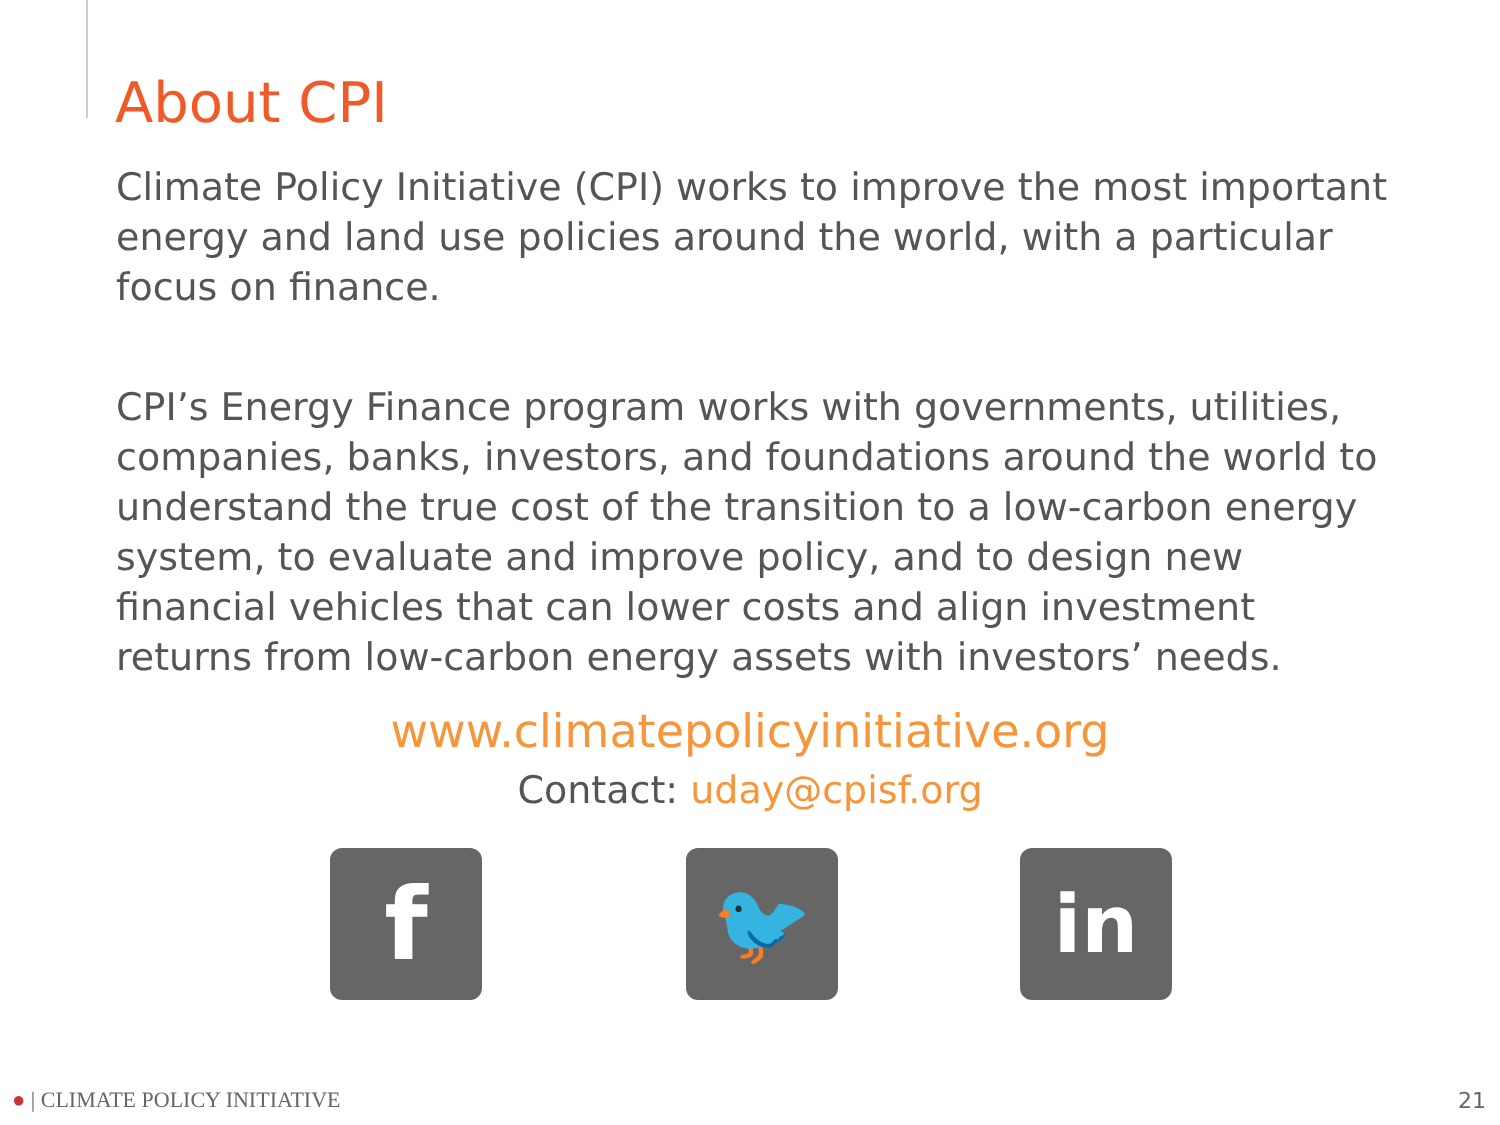About CPI
Climate Policy Initiative (CPI) works to improve the most important energy and land use policies around the world, with a particular focus on finance.
CPI’s Energy Finance program works with governments, utilities, companies, banks, investors, and foundations around the world to understand the true cost of the transition to a low-carbon energy system, to evaluate and improve policy, and to design new financial vehicles that can lower costs and align investment returns from low-carbon energy assets with investors’ needs.
www.climatepolicyinitiative.org
Contact: uday@cpisf.org
f
🐦 in
● | CLIMATE POLICY INITIATIVE 21